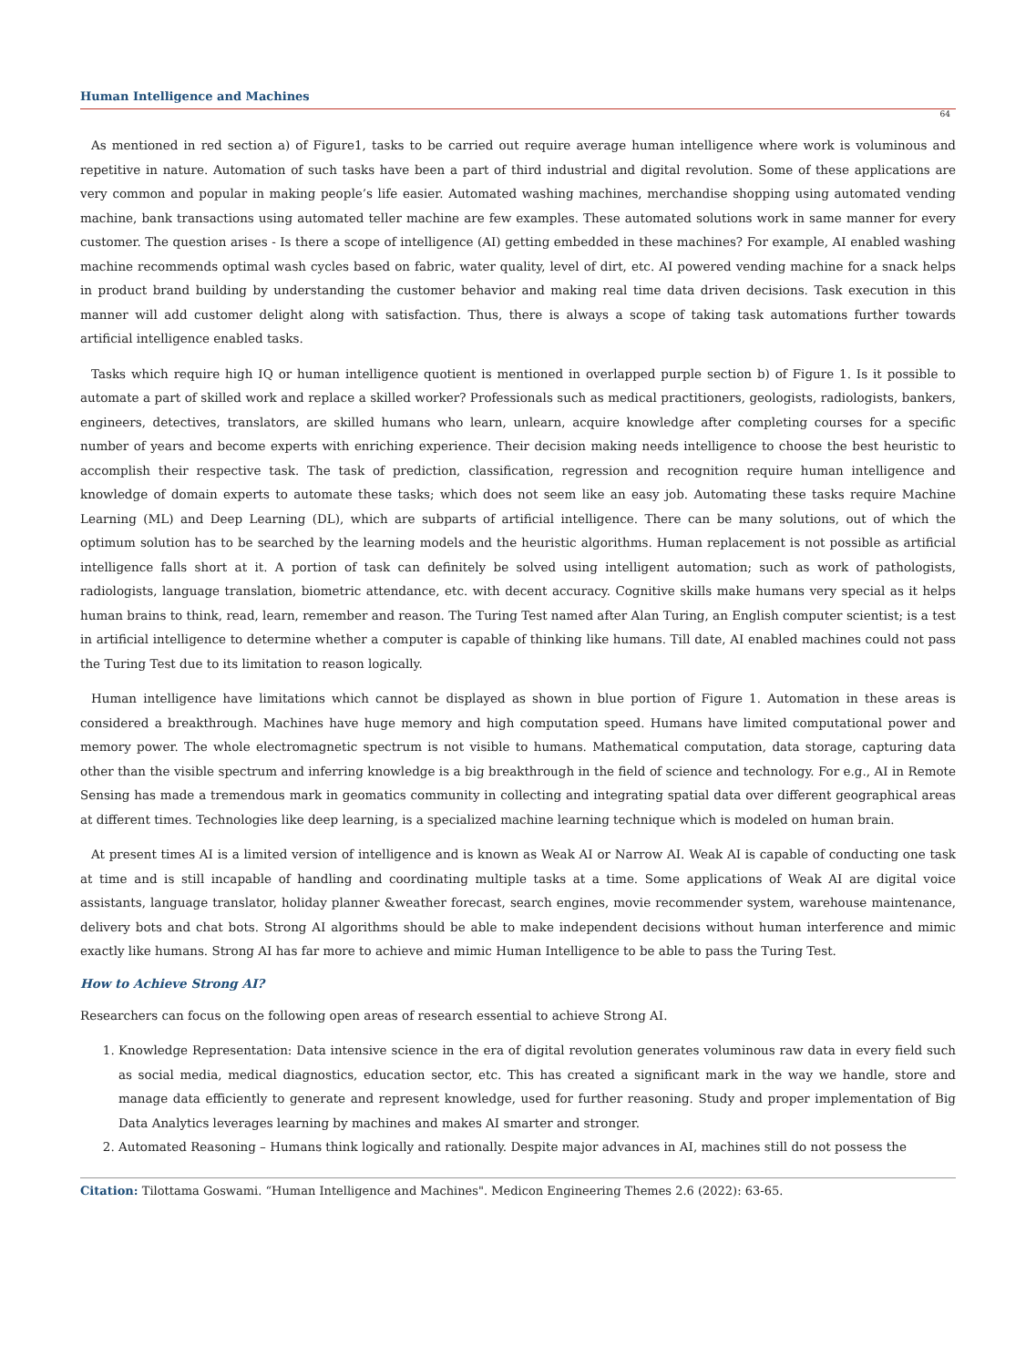Human Intelligence and Machines
64
As mentioned in red section a) of Figure1, tasks to be carried out require average human intelligence where work is voluminous and repetitive in nature. Automation of such tasks have been a part of third industrial and digital revolution. Some of these applications are very common and popular in making people’s life easier. Automated washing machines, merchandise shopping using automated vending machine, bank transactions using automated teller machine are few examples. These automated solutions work in same manner for every customer. The question arises - Is there a scope of intelligence (AI) getting embedded in these machines? For example, AI enabled washing machine recommends optimal wash cycles based on fabric, water quality, level of dirt, etc. AI powered vending machine for a snack helps in product brand building by understanding the customer behavior and making real time data driven decisions. Task execution in this manner will add customer delight along with satisfaction. Thus, there is always a scope of taking task automations further towards artificial intelligence enabled tasks.
Tasks which require high IQ or human intelligence quotient is mentioned in overlapped purple section b) of Figure 1. Is it possible to automate a part of skilled work and replace a skilled worker? Professionals such as medical practitioners, geologists, radiologists, bankers, engineers, detectives, translators, are skilled humans who learn, unlearn, acquire knowledge after completing courses for a specific number of years and become experts with enriching experience. Their decision making needs intelligence to choose the best heuristic to accomplish their respective task. The task of prediction, classification, regression and recognition require human intelligence and knowledge of domain experts to automate these tasks; which does not seem like an easy job. Automating these tasks require Machine Learning (ML) and Deep Learning (DL), which are subparts of artificial intelligence. There can be many solutions, out of which the optimum solution has to be searched by the learning models and the heuristic algorithms. Human replacement is not possible as artificial intelligence falls short at it. A portion of task can definitely be solved using intelligent automation; such as work of pathologists, radiologists, language translation, biometric attendance, etc. with decent accuracy. Cognitive skills make humans very special as it helps human brains to think, read, learn, remember and reason. The Turing Test named after Alan Turing, an English computer scientist; is a test in artificial intelligence to determine whether a computer is capable of thinking like humans. Till date, AI enabled machines could not pass the Turing Test due to its limitation to reason logically.
Human intelligence have limitations which cannot be displayed as shown in blue portion of Figure 1. Automation in these areas is considered a breakthrough. Machines have huge memory and high computation speed. Humans have limited computational power and memory power. The whole electromagnetic spectrum is not visible to humans. Mathematical computation, data storage, capturing data other than the visible spectrum and inferring knowledge is a big breakthrough in the field of science and technology. For e.g., AI in Remote Sensing has made a tremendous mark in geomatics community in collecting and integrating spatial data over different geographical areas at different times. Technologies like deep learning, is a specialized machine learning technique which is modeled on human brain.
At present times AI is a limited version of intelligence and is known as Weak AI or Narrow AI. Weak AI is capable of conducting one task at time and is still incapable of handling and coordinating multiple tasks at a time. Some applications of Weak AI are digital voice assistants, language translator, holiday planner &weather forecast, search engines, movie recommender system, warehouse maintenance, delivery bots and chat bots. Strong AI algorithms should be able to make independent decisions without human interference and mimic exactly like humans. Strong AI has far more to achieve and mimic Human Intelligence to be able to pass the Turing Test.
How to Achieve Strong AI?
Researchers can focus on the following open areas of research essential to achieve Strong AI.
1. Knowledge Representation: Data intensive science in the era of digital revolution generates voluminous raw data in every field such as social media, medical diagnostics, education sector, etc. This has created a significant mark in the way we handle, store and manage data efficiently to generate and represent knowledge, used for further reasoning. Study and proper implementation of Big Data Analytics leverages learning by machines and makes AI smarter and stronger.
2. Automated Reasoning – Humans think logically and rationally. Despite major advances in AI, machines still do not possess the
Citation: Tilottama Goswami. “Human Intelligence and Machines". Medicon Engineering Themes 2.6 (2022): 63-65.